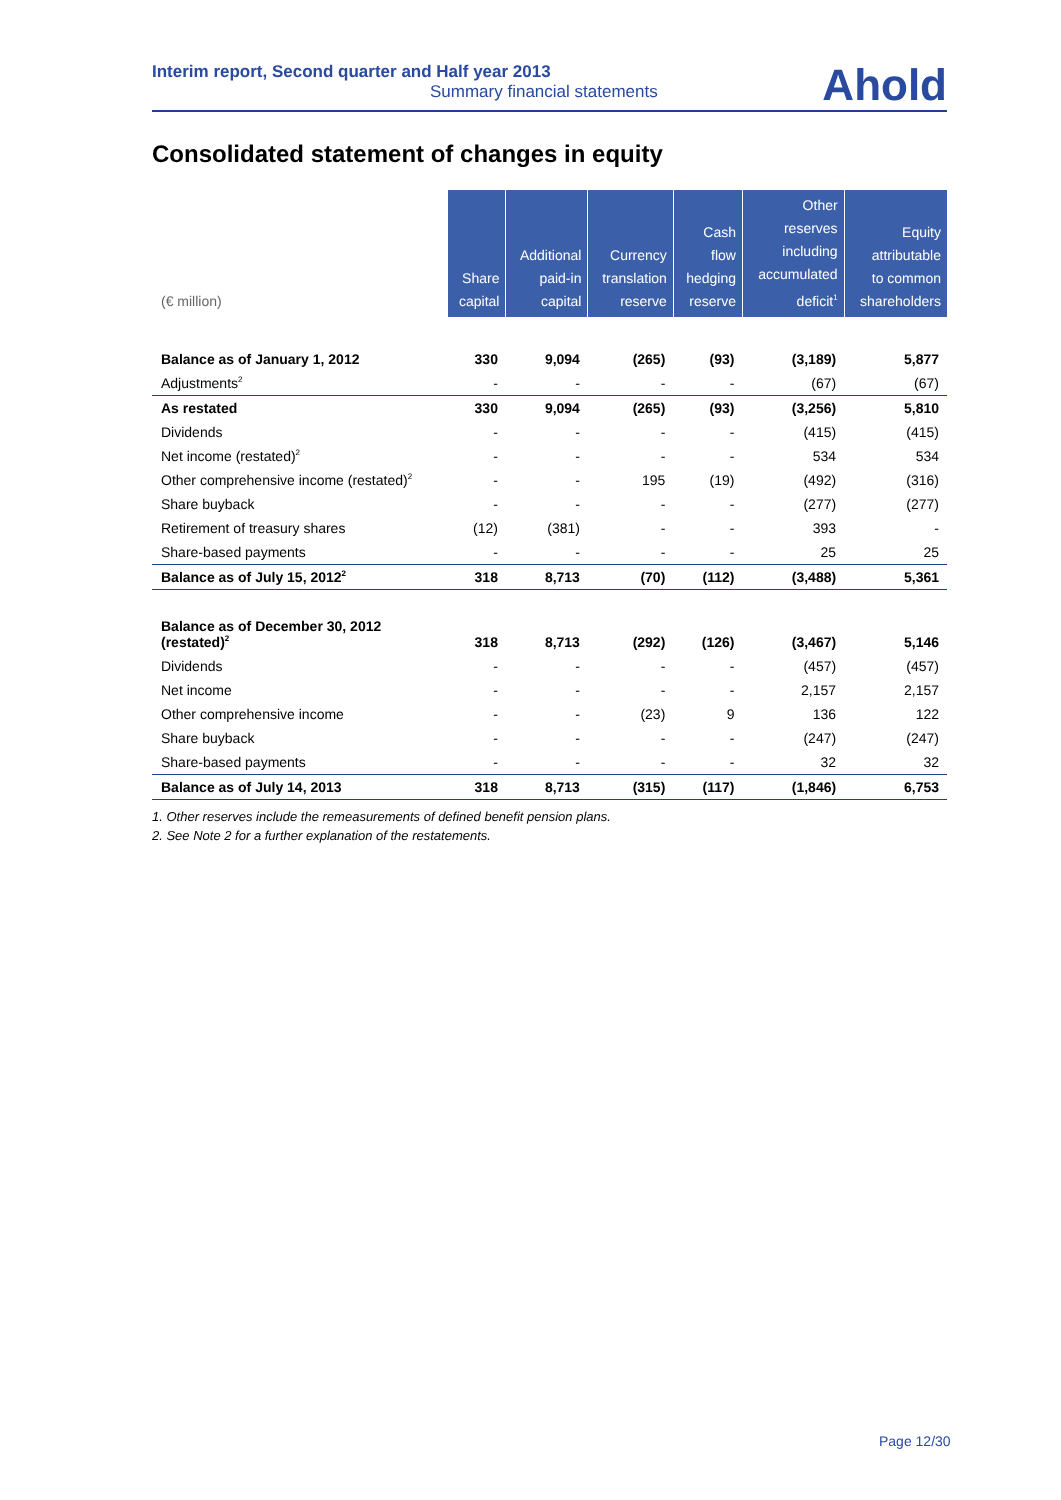Interim report, Second quarter and Half year 2013
Summary financial statements
Ahold
Consolidated statement of changes in equity
| (€ million) | Share capital | Additional paid-in capital | Currency translation reserve | Cash flow hedging reserve | Other reserves including accumulated deficit<sup>1</sup> | Equity attributable to common shareholders |
| --- | --- | --- | --- | --- | --- | --- |
| Balance as of January 1, 2012 | 330 | 9,094 | (265) | (93) | (3,189) | 5,877 |
| Adjustments<sup>2</sup> | - | - | - | - | (67) | (67) |
| As restated | 330 | 9,094 | (265) | (93) | (3,256) | 5,810 |
| Dividends | - | - | - | - | (415) | (415) |
| Net income (restated)<sup>2</sup> | - | - | - | - | 534 | 534 |
| Other comprehensive income (restated)<sup>2</sup> | - | - | 195 | (19) | (492) | (316) |
| Share buyback | - | - | - | - | (277) | (277) |
| Retirement of treasury shares | (12) | (381) | - | - | 393 | - |
| Share-based payments | - | - | - | - | 25 | 25 |
| Balance as of July 15, 2012<sup>2</sup> | 318 | 8,713 | (70) | (112) | (3,488) | 5,361 |
| Balance as of December 30, 2012 (restated)<sup>2</sup> | 318 | 8,713 | (292) | (126) | (3,467) | 5,146 |
| Dividends | - | - | - | - | (457) | (457) |
| Net income | - | - | - | - | 2,157 | 2,157 |
| Other comprehensive income | - | - | (23) | 9 | 136 | 122 |
| Share buyback | - | - | - | - | (247) | (247) |
| Share-based payments | - | - | - | - | 32 | 32 |
| Balance as of July 14, 2013 | 318 | 8,713 | (315) | (117) | (1,846) | 6,753 |
1. Other reserves include the remeasurements of defined benefit pension plans.
2. See Note 2 for a further explanation of the restatements.
Page 12/30